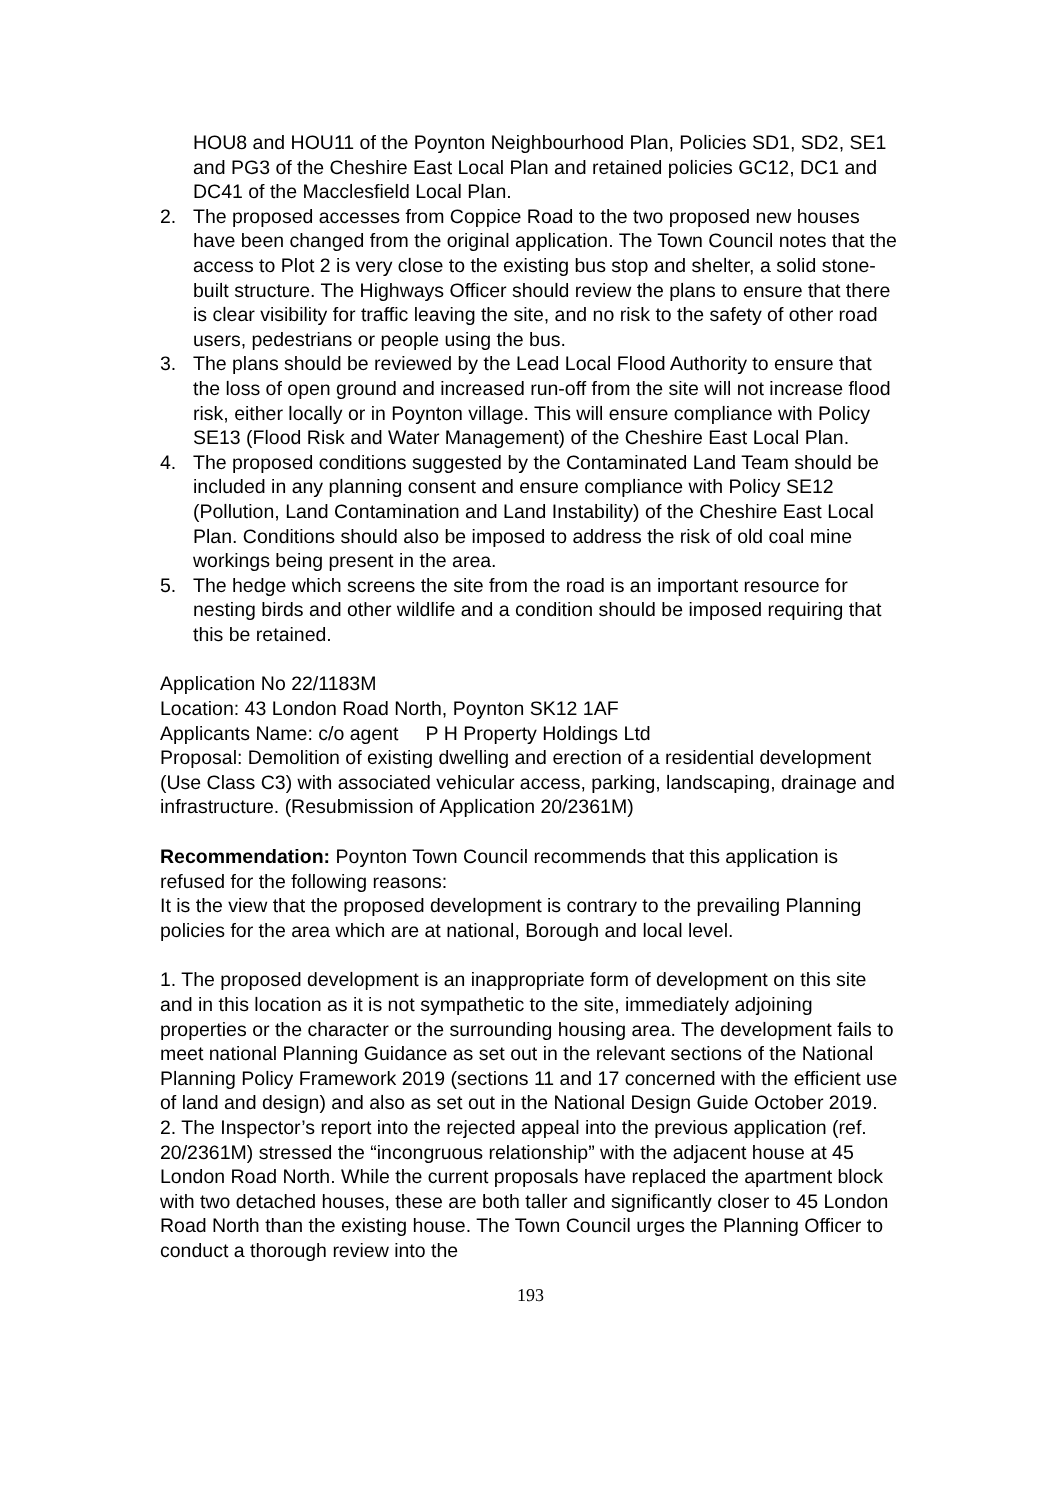HOU8 and HOU11 of the Poynton Neighbourhood Plan, Policies SD1, SD2, SE1 and PG3 of the Cheshire East Local Plan and retained policies GC12, DC1 and DC41 of the Macclesfield Local Plan.
2. The proposed accesses from Coppice Road to the two proposed new houses have been changed from the original application. The Town Council notes that the access to Plot 2 is very close to the existing bus stop and shelter, a solid stone-built structure. The Highways Officer should review the plans to ensure that there is clear visibility for traffic leaving the site, and no risk to the safety of other road users, pedestrians or people using the bus.
3. The plans should be reviewed by the Lead Local Flood Authority to ensure that the loss of open ground and increased run-off from the site will not increase flood risk, either locally or in Poynton village. This will ensure compliance with Policy SE13 (Flood Risk and Water Management) of the Cheshire East Local Plan.
4. The proposed conditions suggested by the Contaminated Land Team should be included in any planning consent and ensure compliance with Policy SE12 (Pollution, Land Contamination and Land Instability) of the Cheshire East Local Plan. Conditions should also be imposed to address the risk of old coal mine workings being present in the area.
5. The hedge which screens the site from the road is an important resource for nesting birds and other wildlife and a condition should be imposed requiring that this be retained.
Application No 22/1183M
Location: 43 London Road North, Poynton SK12 1AF
Applicants Name: c/o agent P H Property Holdings Ltd
Proposal: Demolition of existing dwelling and erection of a residential development (Use Class C3) with associated vehicular access, parking, landscaping, drainage and infrastructure. (Resubmission of Application 20/2361M)
Recommendation: Poynton Town Council recommends that this application is refused for the following reasons:
It is the view that the proposed development is contrary to the prevailing Planning policies for the area which are at national, Borough and local level.
1. The proposed development is an inappropriate form of development on this site and in this location as it is not sympathetic to the site, immediately adjoining properties or the character or the surrounding housing area. The development fails to meet national Planning Guidance as set out in the relevant sections of the National Planning Policy Framework 2019 (sections 11 and 17 concerned with the efficient use of land and design) and also as set out in the National Design Guide October 2019.
2. The Inspector’s report into the rejected appeal into the previous application (ref. 20/2361M) stressed the “incongruous relationship” with the adjacent house at 45 London Road North. While the current proposals have replaced the apartment block with two detached houses, these are both taller and significantly closer to 45 London Road North than the existing house. The Town Council urges the Planning Officer to conduct a thorough review into the
193